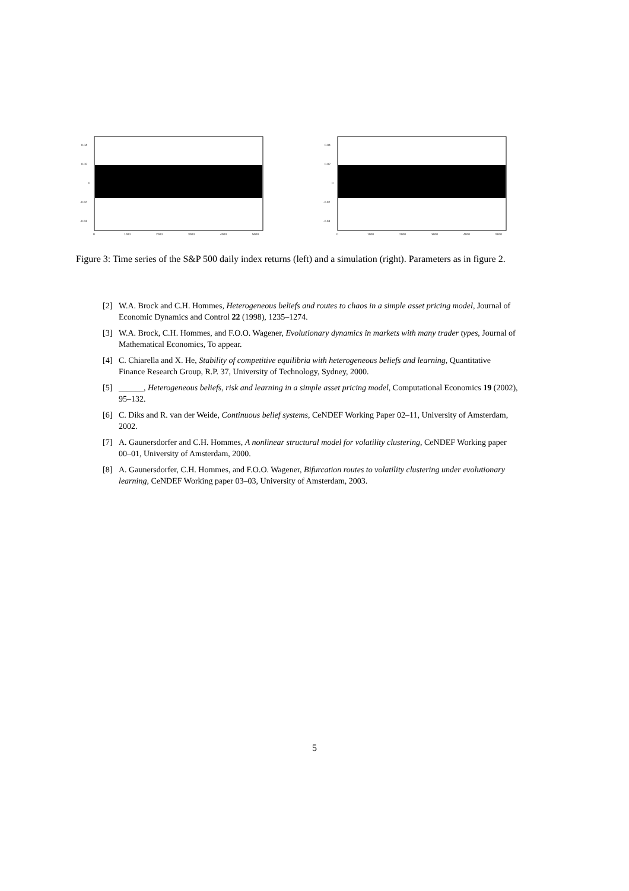0.04
0.02
0
-0.02
-0.04
0
1000
2000
3000
4000
5000
0.04
0.02
0
-0.02
-0.04
0
1000
2000
3000
4000
5000
Figure 3: Time series of the S&P 500 daily index returns (left) and a simulation (right). Parameters as in figure 2.
[2] W.A. Brock and C.H. Hommes, Heterogeneous beliefs and routes to chaos in a simple asset pricing model, Journal of Economic Dynamics and Control 22 (1998), 1235–1274.
[3] W.A. Brock, C.H. Hommes, and F.O.O. Wagener, Evolutionary dynamics in markets with many trader types, Journal of Mathematical Economics, To appear.
[4] C. Chiarella and X. He, Stability of competitive equilibria with heterogeneous beliefs and learning, Quantitative Finance Research Group, R.P. 37, University of Technology, Sydney, 2000.
[5] ______, Heterogeneous beliefs, risk and learning in a simple asset pricing model, Computational Economics 19 (2002), 95–132.
[6] C. Diks and R. van der Weide, Continuous belief systems, CeNDEF Working Paper 02–11, University of Amsterdam, 2002.
[7] A. Gaunersdorfer and C.H. Hommes, A nonlinear structural model for volatility clustering, CeNDEF Working paper 00–01, University of Amsterdam, 2000.
[8] A. Gaunersdorfer, C.H. Hommes, and F.O.O. Wagener, Bifurcation routes to volatility clustering under evolutionary learning, CeNDEF Working paper 03–03, University of Amsterdam, 2003.
5